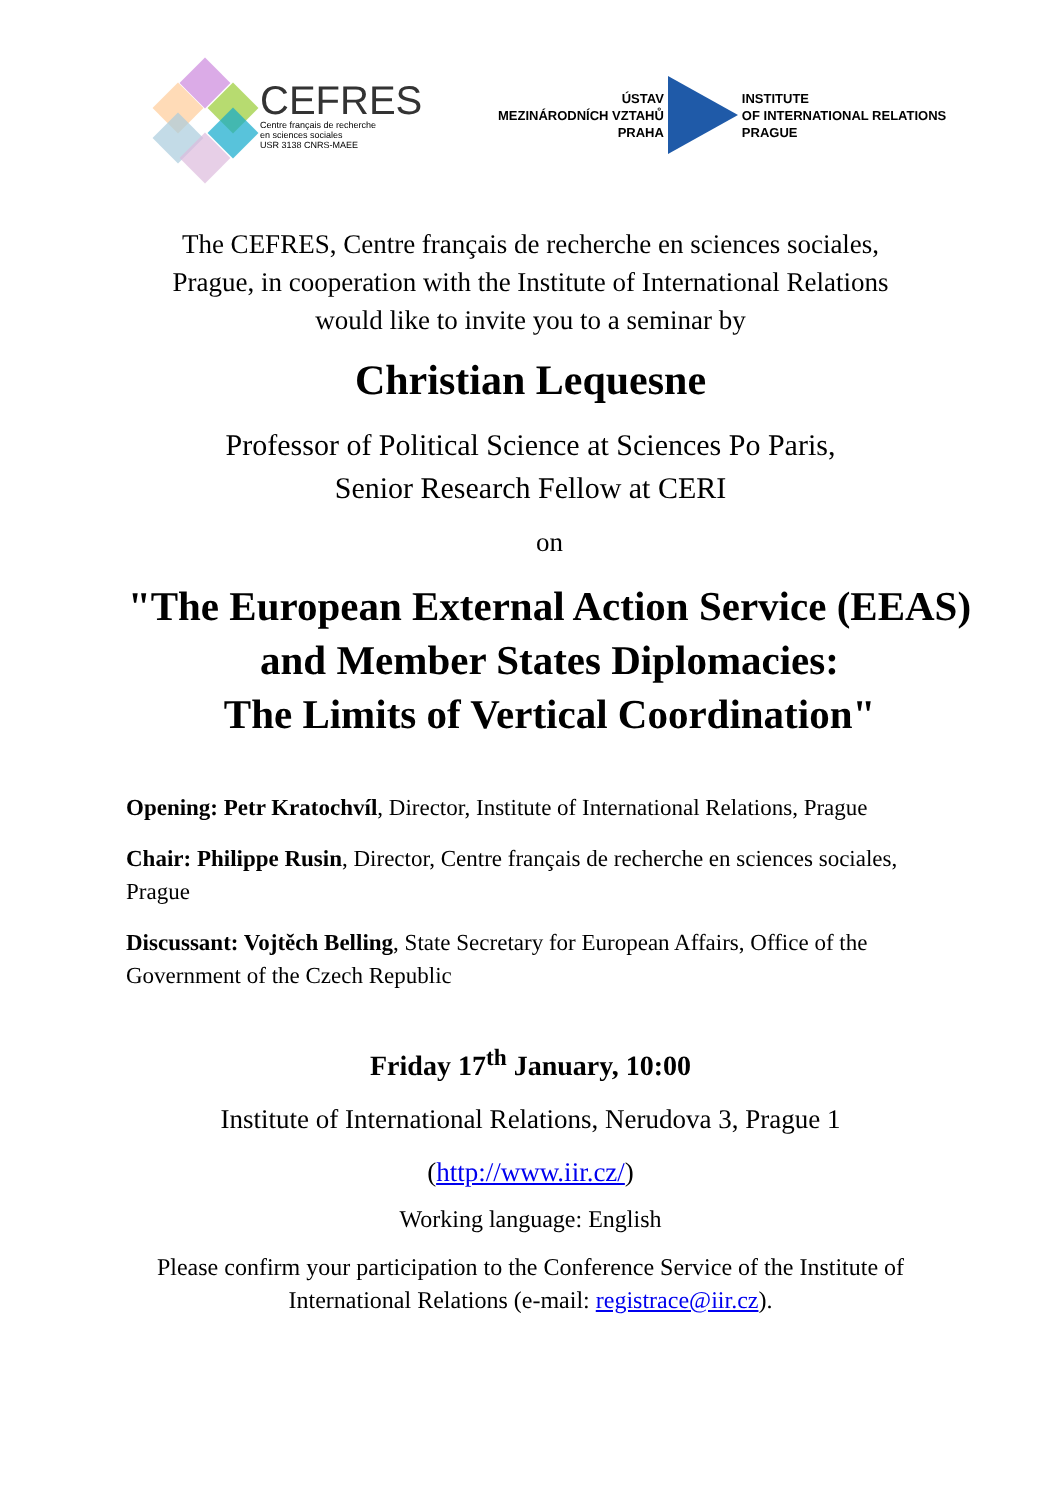CEFRES
Centre français de recherche
en sciences sociales
USR 3138 CNRS-MAEE
ÚSTAV
MEZINÁRODNÍCH VZTAHŮ
PRAHA
INSTITUTE
OF INTERNATIONAL RELATIONS
PRAGUE
The CEFRES, Centre français de recherche en sciences sociales,
Prague, in cooperation with the Institute of International Relations
would like to invite you to a seminar by
Christian Lequesne
Professor of Political Science at Sciences Po Paris,
Senior Research Fellow at CERI
on
"The European External Action Service (EEAS)
and Member States Diplomacies:
The Limits of Vertical Coordination"
Opening: Petr Kratochvíl, Director, Institute of International Relations, Prague
Chair: Philippe Rusin, Director, Centre français de recherche en sciences sociales, Prague
Discussant: Vojtěch Belling, State Secretary for European Affairs, Office of the Government of the Czech Republic
Friday 17<sup>th</sup> January, 10:00
Institute of International Relations, Nerudova 3, Prague 1
(http://www.iir.cz/)
Working language: English
Please confirm your participation to the Conference Service of the Institute of
International Relations (e-mail: registrace@iir.cz).